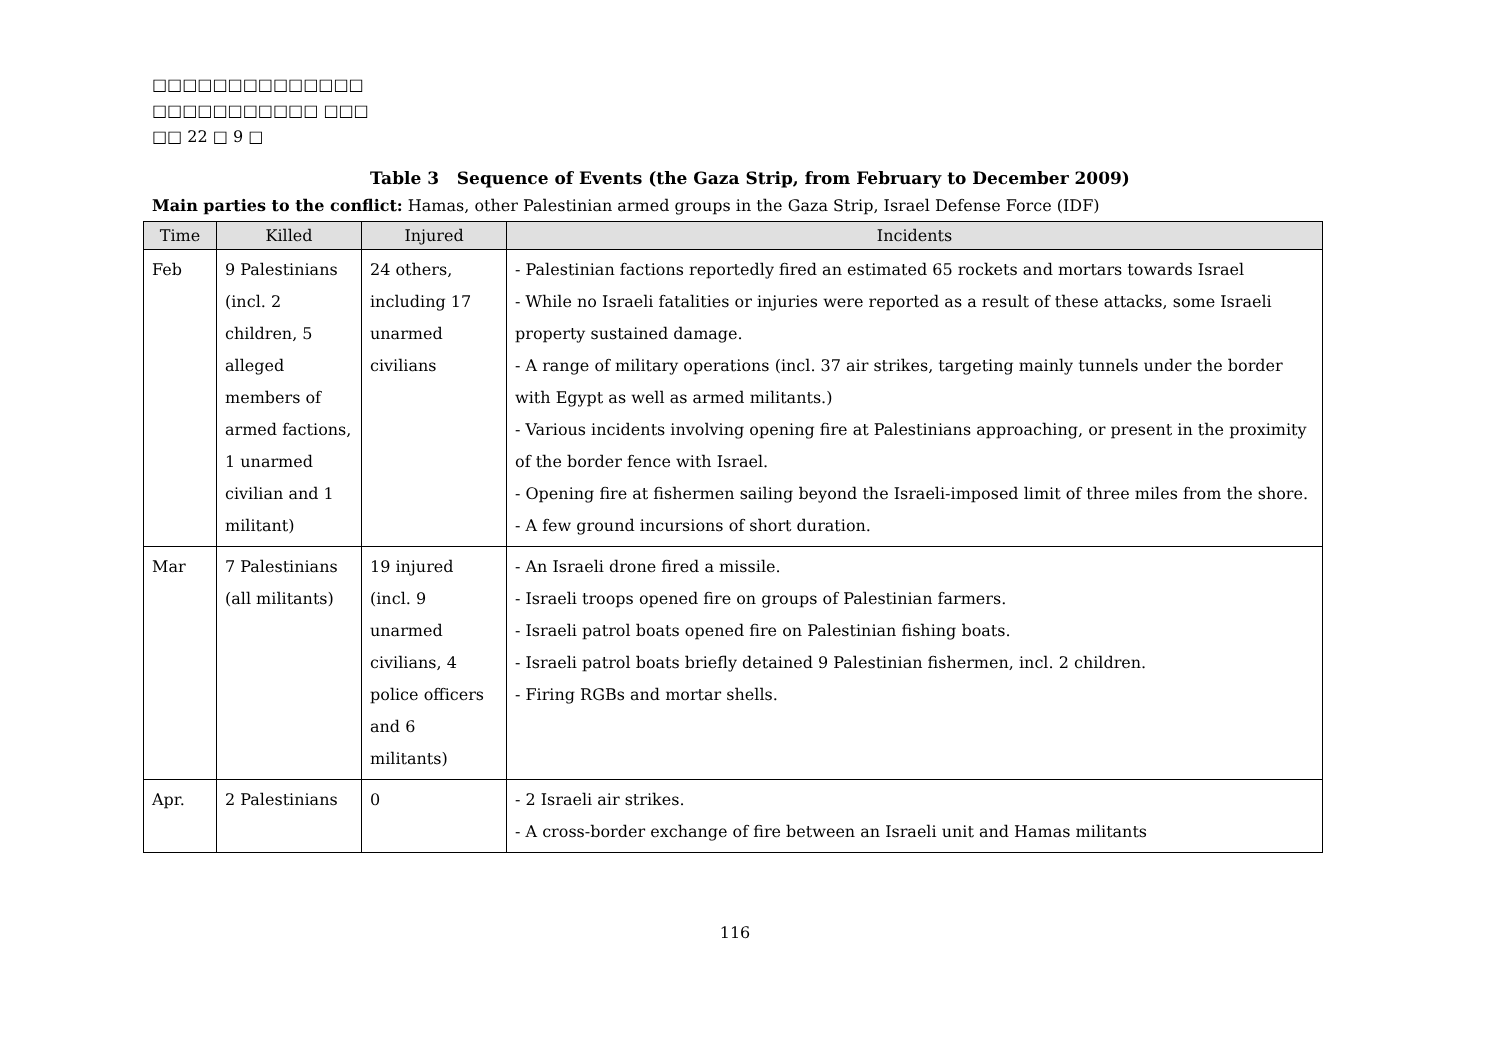□□□□□□□□□□□□□□
□□□□□□□□□□□ □□□
□□ 22 □ 9 □
Table 3 Sequence of Events (the Gaza Strip, from February to December 2009)
Main parties to the conflict: Hamas, other Palestinian armed groups in the Gaza Strip, Israel Defense Force (IDF)
| Time | Killed | Injured | Incidents |
| --- | --- | --- | --- |
| Feb | 9 Palestinians (incl. 2 children, 5 alleged members of armed factions, 1 unarmed civilian and 1 militant) | 24 others, including 17 unarmed civilians | - Palestinian factions reportedly fired an estimated 65 rockets and mortars towards Israel - While no Israeli fatalities or injuries were reported as a result of these attacks, some Israeli property sustained damage. - A range of military operations (incl. 37 air strikes, targeting mainly tunnels under the border with Egypt as well as armed militants.) - Various incidents involving opening fire at Palestinians approaching, or present in the proximity of the border fence with Israel. - Opening fire at fishermen sailing beyond the Israeli-imposed limit of three miles from the shore. - A few ground incursions of short duration. |
| Mar | 7 Palestinians (all militants) | 19 injured (incl. 9 unarmed civilians, 4 police officers and 6 militants) | - An Israeli drone fired a missile. - Israeli troops opened fire on groups of Palestinian farmers. - Israeli patrol boats opened fire on Palestinian fishing boats. - Israeli patrol boats briefly detained 9 Palestinian fishermen, incl. 2 children. - Firing RGBs and mortar shells. |
| Apr. | 2 Palestinians | 0 | - 2 Israeli air strikes. - A cross-border exchange of fire between an Israeli unit and Hamas militants |
116